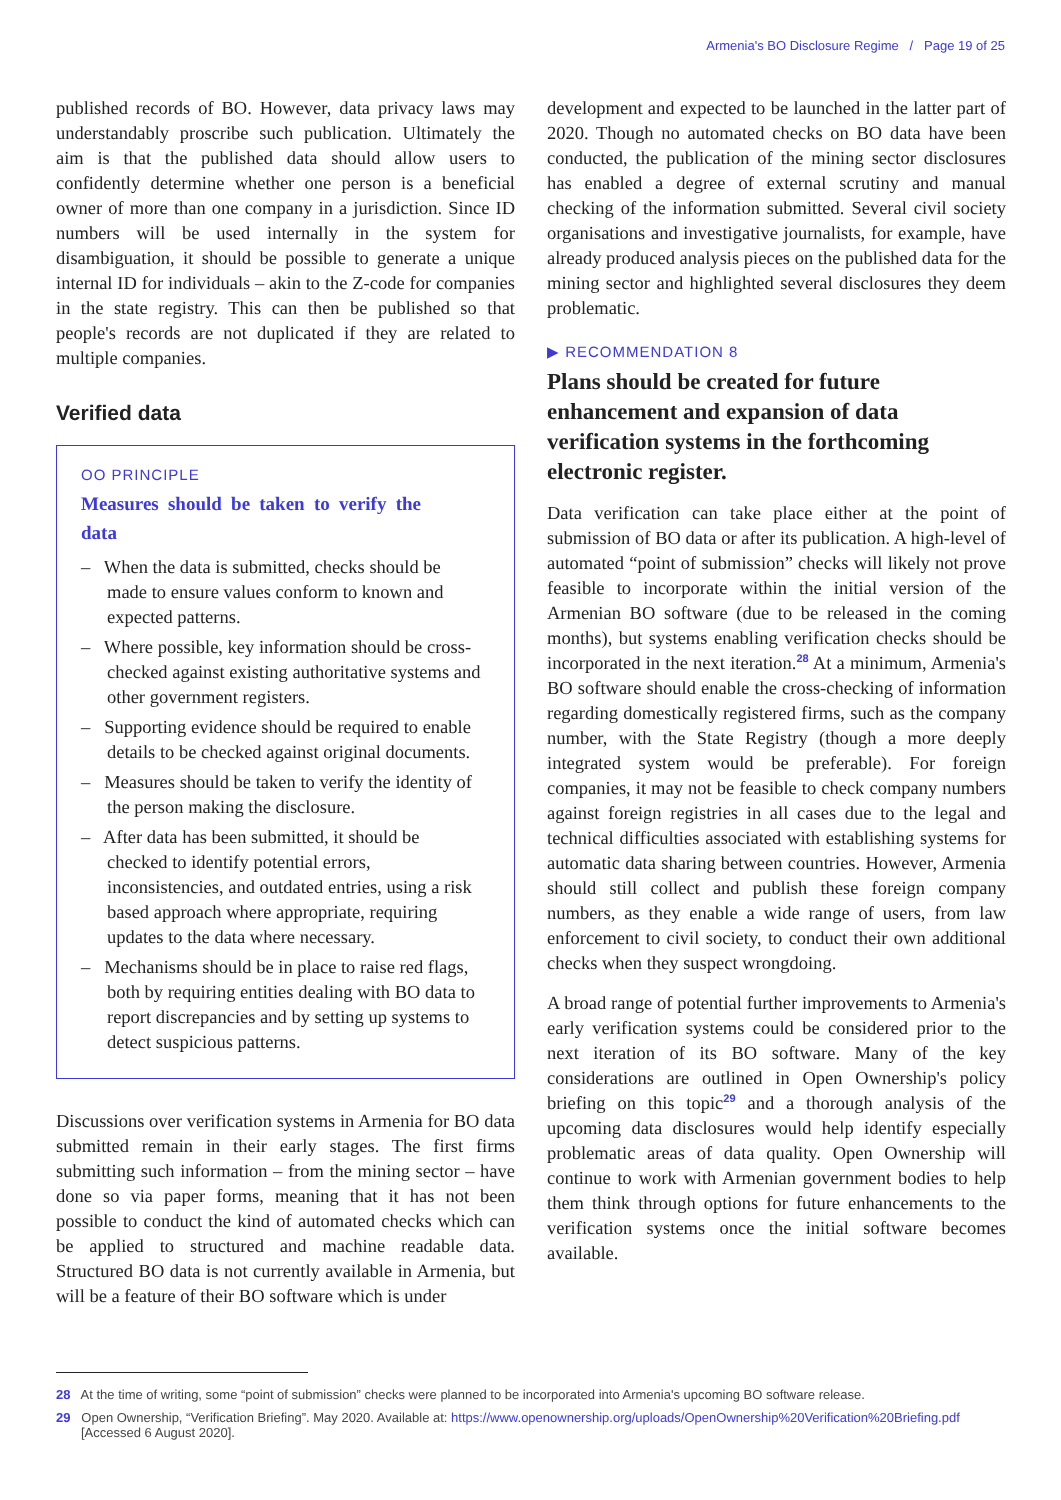Armenia's BO Disclosure Regime / Page 19 of 25
published records of BO. However, data privacy laws may understandably proscribe such publication. Ultimately the aim is that the published data should allow users to confidently determine whether one person is a beneficial owner of more than one company in a jurisdiction. Since ID numbers will be used internally in the system for disambiguation, it should be possible to generate a unique internal ID for individuals – akin to the Z-code for companies in the state registry. This can then be published so that people's records are not duplicated if they are related to multiple companies.
Verified data
OO PRINCIPLE
Measures should be taken to verify the data
– When the data is submitted, checks should be made to ensure values conform to known and expected patterns.
– Where possible, key information should be cross-checked against existing authoritative systems and other government registers.
– Supporting evidence should be required to enable details to be checked against original documents.
– Measures should be taken to verify the identity of the person making the disclosure.
– After data has been submitted, it should be checked to identify potential errors, inconsistencies, and outdated entries, using a risk based approach where appropriate, requiring updates to the data where necessary.
– Mechanisms should be in place to raise red flags, both by requiring entities dealing with BO data to report discrepancies and by setting up systems to detect suspicious patterns.
Discussions over verification systems in Armenia for BO data submitted remain in their early stages. The first firms submitting such information – from the mining sector – have done so via paper forms, meaning that it has not been possible to conduct the kind of automated checks which can be applied to structured and machine readable data. Structured BO data is not currently available in Armenia, but will be a feature of their BO software which is under
development and expected to be launched in the latter part of 2020. Though no automated checks on BO data have been conducted, the publication of the mining sector disclosures has enabled a degree of external scrutiny and manual checking of the information submitted. Several civil society organisations and investigative journalists, for example, have already produced analysis pieces on the published data for the mining sector and highlighted several disclosures they deem problematic.
▶ RECOMMENDATION 8
Plans should be created for future enhancement and expansion of data verification systems in the forthcoming electronic register.
Data verification can take place either at the point of submission of BO data or after its publication. A high-level of automated “point of submission” checks will likely not prove feasible to incorporate within the initial version of the Armenian BO software (due to be released in the coming months), but systems enabling verification checks should be incorporated in the next iteration.<sup>28</sup> At a minimum, Armenia's BO software should enable the cross-checking of information regarding domestically registered firms, such as the company number, with the State Registry (though a more deeply integrated system would be preferable). For foreign companies, it may not be feasible to check company numbers against foreign registries in all cases due to the legal and technical difficulties associated with establishing systems for automatic data sharing between countries. However, Armenia should still collect and publish these foreign company numbers, as they enable a wide range of users, from law enforcement to civil society, to conduct their own additional checks when they suspect wrongdoing.
A broad range of potential further improvements to Armenia's early verification systems could be considered prior to the next iteration of its BO software. Many of the key considerations are outlined in Open Ownership's policy briefing on this topic<sup>29</sup> and a thorough analysis of the upcoming data disclosures would help identify especially problematic areas of data quality. Open Ownership will continue to work with Armenian government bodies to help them think through options for future enhancements to the verification systems once the initial software becomes available.
28 At the time of writing, some “point of submission” checks were planned to be incorporated into Armenia's upcoming BO software release.
29 Open Ownership, “Verification Briefing”. May 2020. Available at: https://www.openownership.org/uploads/OpenOwnership%20Verification%20Briefing.pdf [Accessed 6 August 2020].